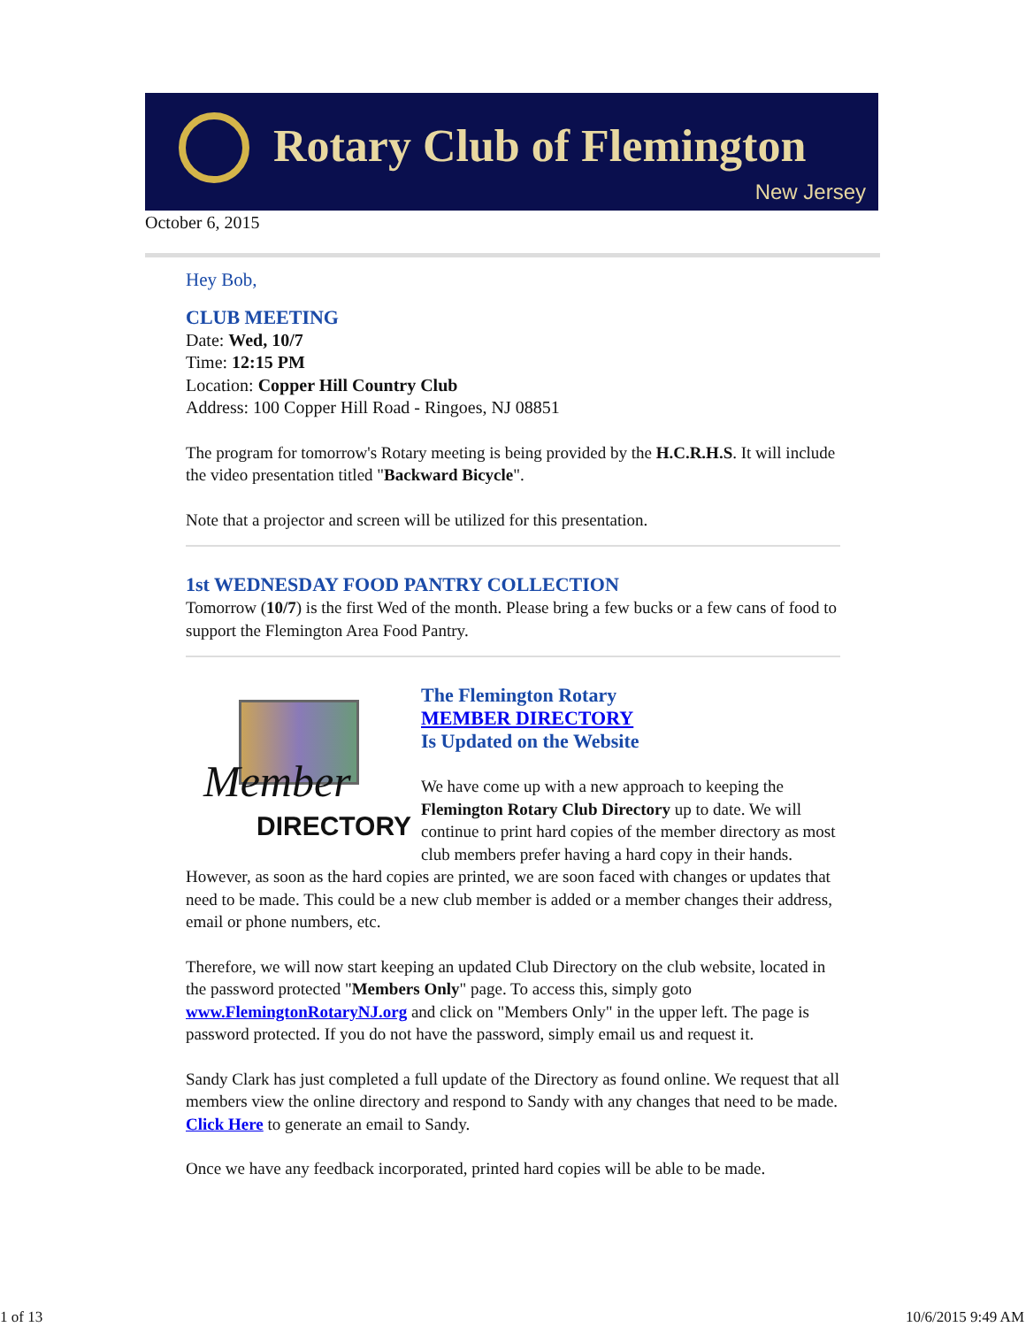Rotary Club of Flemington
New Jersey
October 6, 2015
Hey Bob,
CLUB MEETING
Date: Wed, 10/7
Time: 12:15 PM
Location: Copper Hill Country Club
Address: 100 Copper Hill Road - Ringoes, NJ 08851
The program for tomorrow's Rotary meeting is being provided by the H.C.R.H.S. It will include the video presentation titled "Backward Bicycle".
Note that a projector and screen will be utilized for this presentation.
1st WEDNESDAY FOOD PANTRY COLLECTION
Tomorrow (10/7) is the first Wed of the month. Please bring a few bucks or a few cans of food to support the Flemington Area Food Pantry.
Member
DIRECTORY
The Flemington Rotary
MEMBER DIRECTORY
Is Updated on the Website
We have come up with a new approach to keeping the Flemington Rotary Club Directory up to date. We will continue to print hard copies of the member directory as most club members prefer having a hard copy in their hands. However, as soon as the hard copies are printed, we are soon faced with changes or updates that need to be made. This could be a new club member is added or a member changes their address, email or phone numbers, etc.
Therefore, we will now start keeping an updated Club Directory on the club website, located in the password protected "Members Only" page. To access this, simply goto www.FlemingtonRotaryNJ.org and click on "Members Only" in the upper left. The page is password protected. If you do not have the password, simply email us and request it.
Sandy Clark has just completed a full update of the Directory as found online. We request that all members view the online directory and respond to Sandy with any changes that need to be made. Click Here to generate an email to Sandy.
Once we have any feedback incorporated, printed hard copies will be able to be made.
1 of 13 10/6/2015 9:49 AM